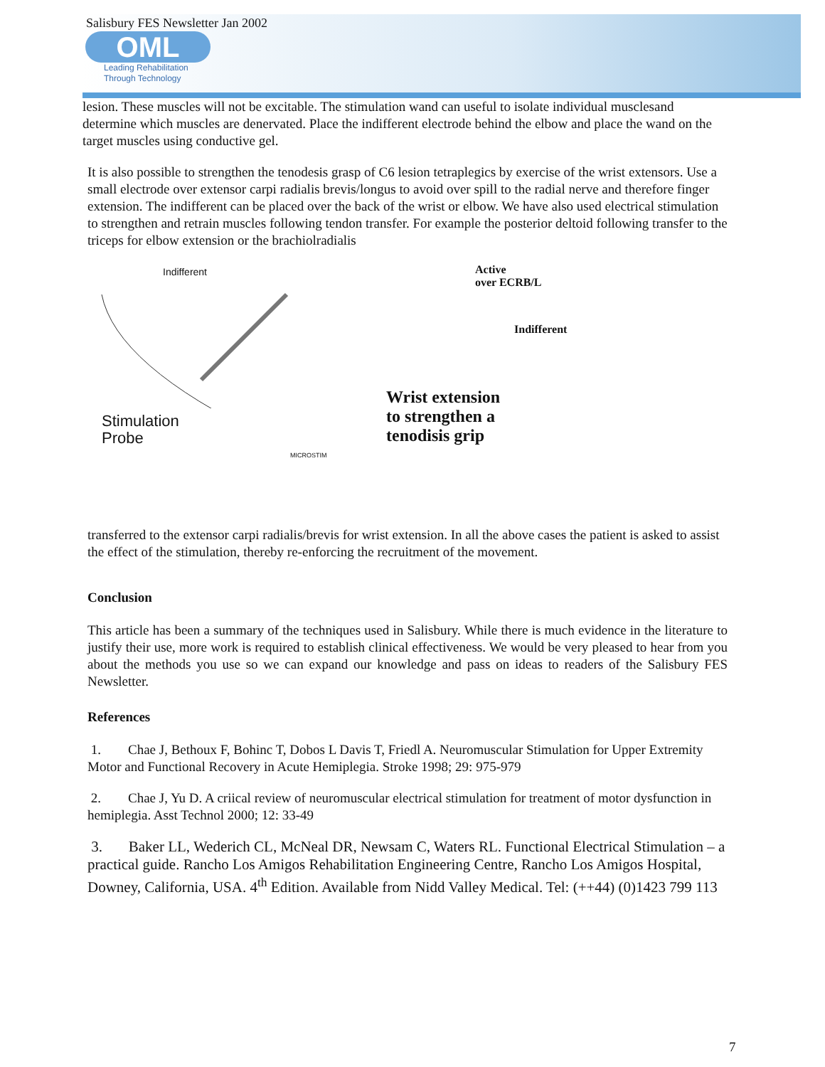Salisbury FES Newsletter Jan 2002
OML
Leading Rehabilitation
Through Technology
lesion. These muscles will not be excitable. The stimulation wand can useful to isolate individual musclesand determine which muscles are denervated. Place the indifferent electrode behind the elbow and place the wand on the target muscles using conductive gel.
It is also possible to strengthen the tenodesis grasp of C6 lesion tetraplegics by exercise of the wrist extensors. Use a small electrode over extensor carpi radialis brevis/longus to avoid over spill to the radial nerve and therefore finger extension. The indifferent can be placed over the back of the wrist or elbow. We have also used electrical stimulation to strengthen and retrain muscles following tendon transfer. For example the posterior deltoid following transfer to the triceps for elbow extension or the brachiolradialis
Indifferent
Stimulation
Probe
MICROSTIM
Active
over ECRB/L
Indifferent
Wrist extension
to strengthen a
tenodisis grip
transferred to the extensor carpi radialis/brevis for wrist extension. In all the above cases the patient is asked to assist the effect of the stimulation, thereby re-enforcing the recruitment of the movement.
Conclusion
This article has been a summary of the techniques used in Salisbury. While there is much evidence in the literature to justify their use, more work is required to establish clinical effectiveness. We would be very pleased to hear from you about the methods you use so we can expand our knowledge and pass on ideas to readers of the Salisbury FES Newsletter.
References
1. Chae J, Bethoux F, Bohinc T, Dobos L Davis T, Friedl A. Neuromuscular Stimulation for Upper Extremity Motor and Functional Recovery in Acute Hemiplegia. Stroke 1998; 29: 975-979
2. Chae J, Yu D. A criical review of neuromuscular electrical stimulation for treatment of motor dysfunction in hemiplegia. Asst Technol 2000; 12: 33-49
3. Baker LL, Wederich CL, McNeal DR, Newsam C, Waters RL. Functional Electrical Stimulation – a practical guide. Rancho Los Amigos Rehabilitation Engineering Centre, Rancho Los Amigos Hospital, Downey, California, USA. 4<sup>th</sup> Edition. Available from Nidd Valley Medical. Tel: (++44) (0)1423 799 113
7